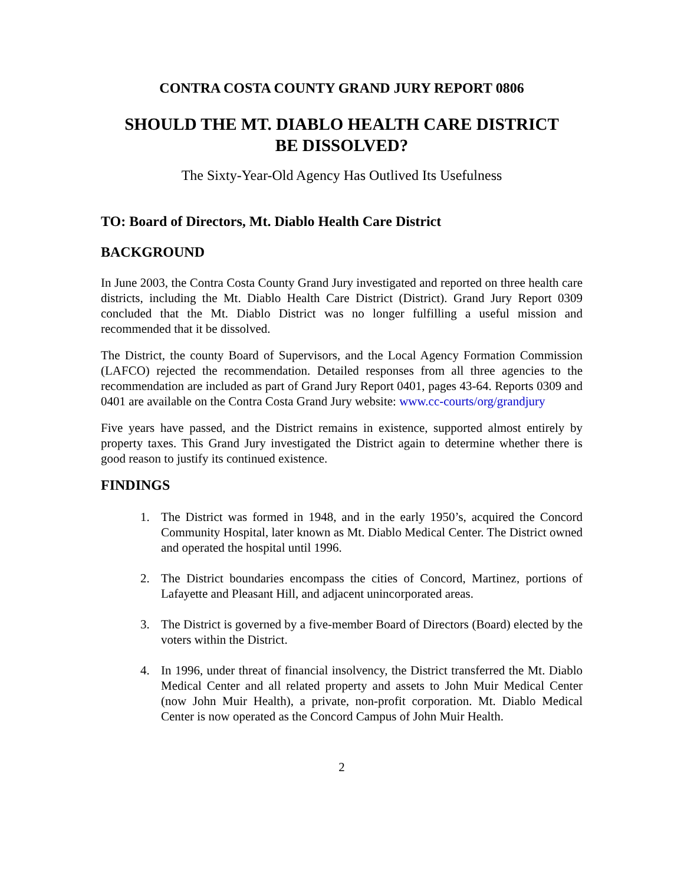CONTRA COSTA COUNTY GRAND JURY REPORT 0806
SHOULD THE MT. DIABLO HEALTH CARE DISTRICT
BE DISSOLVED?
The Sixty-Year-Old Agency Has Outlived Its Usefulness
TO: Board of Directors, Mt. Diablo Health Care District
BACKGROUND
In June 2003, the Contra Costa County Grand Jury investigated and reported on three health care districts, including the Mt. Diablo Health Care District (District). Grand Jury Report 0309 concluded that the Mt. Diablo District was no longer fulfilling a useful mission and recommended that it be dissolved.
The District, the county Board of Supervisors, and the Local Agency Formation Commission (LAFCO) rejected the recommendation. Detailed responses from all three agencies to the recommendation are included as part of Grand Jury Report 0401, pages 43-64. Reports 0309 and 0401 are available on the Contra Costa Grand Jury website: www.cc-courts/org/grandjury
Five years have passed, and the District remains in existence, supported almost entirely by property taxes. This Grand Jury investigated the District again to determine whether there is good reason to justify its continued existence.
FINDINGS
1. The District was formed in 1948, and in the early 1950’s, acquired the Concord Community Hospital, later known as Mt. Diablo Medical Center. The District owned and operated the hospital until 1996.
2. The District boundaries encompass the cities of Concord, Martinez, portions of Lafayette and Pleasant Hill, and adjacent unincorporated areas.
3. The District is governed by a five-member Board of Directors (Board) elected by the voters within the District.
4. In 1996, under threat of financial insolvency, the District transferred the Mt. Diablo Medical Center and all related property and assets to John Muir Medical Center (now John Muir Health), a private, non-profit corporation. Mt. Diablo Medical Center is now operated as the Concord Campus of John Muir Health.
2